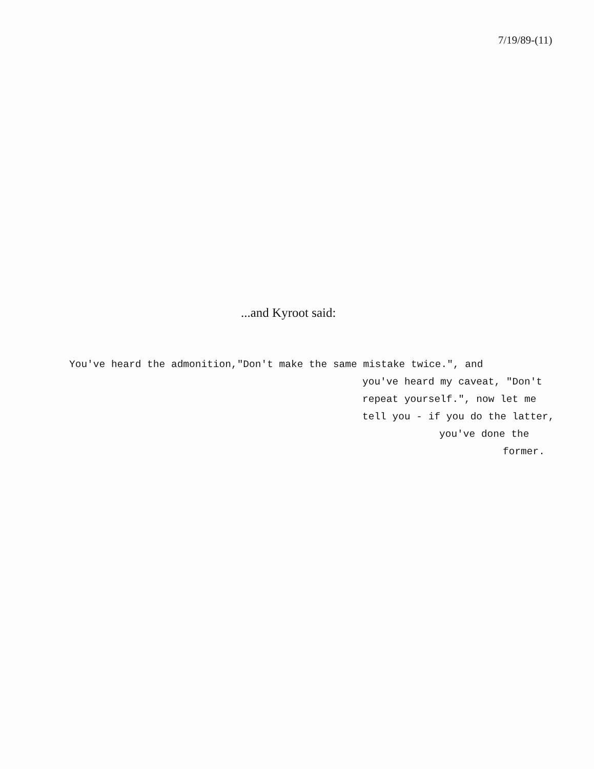7/19/89-(11)
...and Kyroot said:
You've heard the admonition,"Don't make the same mistake twice.", and
you've heard my caveat, "Don't
repeat yourself.", now let me
tell you - if you do the latter,
you've done the
former.